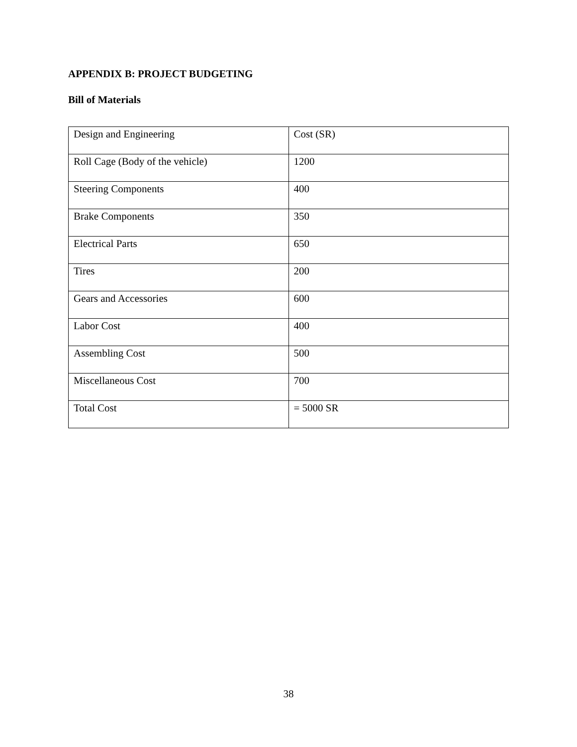APPENDIX B: PROJECT BUDGETING
Bill of Materials
| Design and Engineering | Cost (SR) |
| Roll Cage (Body of the vehicle) | 1200 |
| Steering Components | 400 |
| Brake Components | 350 |
| Electrical Parts | 650 |
| Tires | 200 |
| Gears and Accessories | 600 |
| Labor Cost | 400 |
| Assembling Cost | 500 |
| Miscellaneous Cost | 700 |
| Total Cost | = 5000 SR |
38